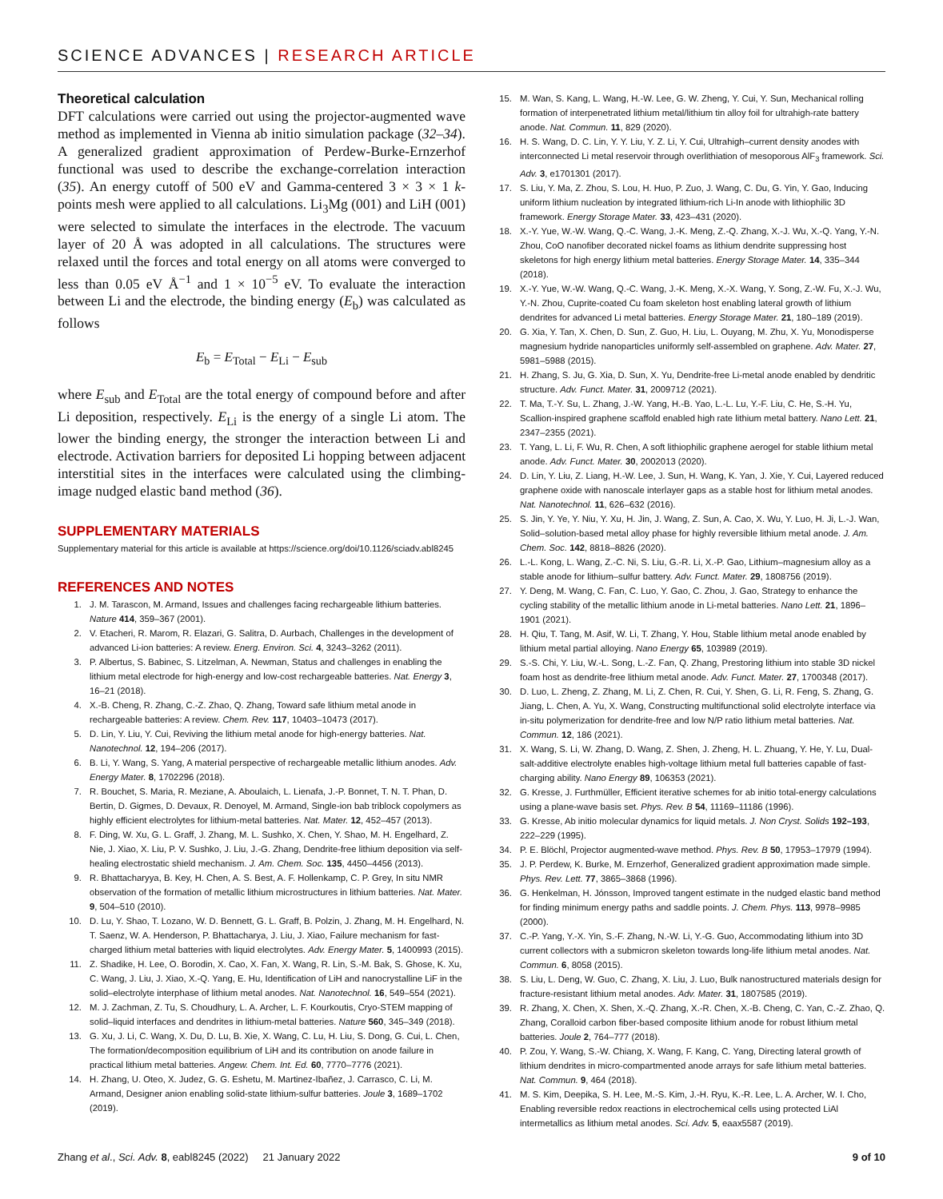SCIENCE ADVANCES | RESEARCH ARTICLE
Theoretical calculation
DFT calculations were carried out using the projector-augmented wave method as implemented in Vienna ab initio simulation package (32–34). A generalized gradient approximation of Perdew-Burke-Ernzerhof functional was used to describe the exchange-correlation interaction (35). An energy cutoff of 500 eV and Gamma-centered 3 × 3 × 1 k-points mesh were applied to all calculations. Li<sub>3</sub>Mg (001) and LiH (001) were selected to simulate the interfaces in the electrode. The vacuum layer of 20 Å was adopted in all calculations. The structures were relaxed until the forces and total energy on all atoms were converged to less than 0.05 eV Å<sup>−1</sup> and 1 × 10<sup>−5</sup> eV. To evaluate the interaction between Li and the electrode, the binding energy (E<sub>b</sub>) was calculated as follows
E<sub>b</sub> = E<sub>Total</sub> − E<sub>Li</sub> − E<sub>sub</sub>
where E<sub>sub</sub> and E<sub>Total</sub> are the total energy of compound before and after Li deposition, respectively. E<sub>Li</sub> is the energy of a single Li atom. The lower the binding energy, the stronger the interaction between Li and electrode. Activation barriers for deposited Li hopping between adjacent interstitial sites in the interfaces were calculated using the climbing-image nudged elastic band method (36).
SUPPLEMENTARY MATERIALS
Supplementary material for this article is available at https://science.org/doi/10.1126/sciadv.abl8245
REFERENCES AND NOTES
1. J. M. Tarascon, M. Armand, Issues and challenges facing rechargeable lithium batteries. Nature 414, 359–367 (2001).
2. V. Etacheri, R. Marom, R. Elazari, G. Salitra, D. Aurbach, Challenges in the development of advanced Li-ion batteries: A review. Energ. Environ. Sci. 4, 3243–3262 (2011).
3. P. Albertus, S. Babinec, S. Litzelman, A. Newman, Status and challenges in enabling the lithium metal electrode for high-energy and low-cost rechargeable batteries. Nat. Energy 3, 16–21 (2018).
4. X.-B. Cheng, R. Zhang, C.-Z. Zhao, Q. Zhang, Toward safe lithium metal anode in rechargeable batteries: A review. Chem. Rev. 117, 10403–10473 (2017).
5. D. Lin, Y. Liu, Y. Cui, Reviving the lithium metal anode for high-energy batteries. Nat. Nanotechnol. 12, 194–206 (2017).
6. B. Li, Y. Wang, S. Yang, A material perspective of rechargeable metallic lithium anodes. Adv. Energy Mater. 8, 1702296 (2018).
7. R. Bouchet, S. Maria, R. Meziane, A. Aboulaich, L. Lienafa, J.-P. Bonnet, T. N. T. Phan, D. Bertin, D. Gigmes, D. Devaux, R. Denoyel, M. Armand, Single-ion bab triblock copolymers as highly efficient electrolytes for lithium-metal batteries. Nat. Mater. 12, 452–457 (2013).
8. F. Ding, W. Xu, G. L. Graff, J. Zhang, M. L. Sushko, X. Chen, Y. Shao, M. H. Engelhard, Z. Nie, J. Xiao, X. Liu, P. V. Sushko, J. Liu, J.-G. Zhang, Dendrite-free lithium deposition via self-healing electrostatic shield mechanism. J. Am. Chem. Soc. 135, 4450–4456 (2013).
9. R. Bhattacharyya, B. Key, H. Chen, A. S. Best, A. F. Hollenkamp, C. P. Grey, In situ NMR observation of the formation of metallic lithium microstructures in lithium batteries. Nat. Mater. 9, 504–510 (2010).
10. D. Lu, Y. Shao, T. Lozano, W. D. Bennett, G. L. Graff, B. Polzin, J. Zhang, M. H. Engelhard, N. T. Saenz, W. A. Henderson, P. Bhattacharya, J. Liu, J. Xiao, Failure mechanism for fast-charged lithium metal batteries with liquid electrolytes. Adv. Energy Mater. 5, 1400993 (2015).
11. Z. Shadike, H. Lee, O. Borodin, X. Cao, X. Fan, X. Wang, R. Lin, S.-M. Bak, S. Ghose, K. Xu, C. Wang, J. Liu, J. Xiao, X.-Q. Yang, E. Hu, Identification of LiH and nanocrystalline LiF in the solid–electrolyte interphase of lithium metal anodes. Nat. Nanotechnol. 16, 549–554 (2021).
12. M. J. Zachman, Z. Tu, S. Choudhury, L. A. Archer, L. F. Kourkoutis, Cryo-STEM mapping of solid–liquid interfaces and dendrites in lithium-metal batteries. Nature 560, 345–349 (2018).
13. G. Xu, J. Li, C. Wang, X. Du, D. Lu, B. Xie, X. Wang, C. Lu, H. Liu, S. Dong, G. Cui, L. Chen, The formation/decomposition equilibrium of LiH and its contribution on anode failure in practical lithium metal batteries. Angew. Chem. Int. Ed. 60, 7770–7776 (2021).
14. H. Zhang, U. Oteo, X. Judez, G. G. Eshetu, M. Martinez-Ibañez, J. Carrasco, C. Li, M. Armand, Designer anion enabling solid-state lithium-sulfur batteries. Joule 3, 1689–1702 (2019).
15. M. Wan, S. Kang, L. Wang, H.-W. Lee, G. W. Zheng, Y. Cui, Y. Sun, Mechanical rolling formation of interpenetrated lithium metal/lithium tin alloy foil for ultrahigh-rate battery anode. Nat. Commun. 11, 829 (2020).
16. H. S. Wang, D. C. Lin, Y. Y. Liu, Y. Z. Li, Y. Cui, Ultrahigh–current density anodes with interconnected Li metal reservoir through overlithiation of mesoporous AlF<sub>3</sub> framework. Sci. Adv. 3, e1701301 (2017).
17. S. Liu, Y. Ma, Z. Zhou, S. Lou, H. Huo, P. Zuo, J. Wang, C. Du, G. Yin, Y. Gao, Inducing uniform lithium nucleation by integrated lithium-rich Li-In anode with lithiophilic 3D framework. Energy Storage Mater. 33, 423–431 (2020).
18. X.-Y. Yue, W.-W. Wang, Q.-C. Wang, J.-K. Meng, Z.-Q. Zhang, X.-J. Wu, X.-Q. Yang, Y.-N. Zhou, CoO nanofiber decorated nickel foams as lithium dendrite suppressing host skeletons for high energy lithium metal batteries. Energy Storage Mater. 14, 335–344 (2018).
19. X.-Y. Yue, W.-W. Wang, Q.-C. Wang, J.-K. Meng, X.-X. Wang, Y. Song, Z.-W. Fu, X.-J. Wu, Y.-N. Zhou, Cuprite-coated Cu foam skeleton host enabling lateral growth of lithium dendrites for advanced Li metal batteries. Energy Storage Mater. 21, 180–189 (2019).
20. G. Xia, Y. Tan, X. Chen, D. Sun, Z. Guo, H. Liu, L. Ouyang, M. Zhu, X. Yu, Monodisperse magnesium hydride nanoparticles uniformly self-assembled on graphene. Adv. Mater. 27, 5981–5988 (2015).
21. H. Zhang, S. Ju, G. Xia, D. Sun, X. Yu, Dendrite-free Li-metal anode enabled by dendritic structure. Adv. Funct. Mater. 31, 2009712 (2021).
22. T. Ma, T.-Y. Su, L. Zhang, J.-W. Yang, H.-B. Yao, L.-L. Lu, Y.-F. Liu, C. He, S.-H. Yu, Scallion-inspired graphene scaffold enabled high rate lithium metal battery. Nano Lett. 21, 2347–2355 (2021).
23. T. Yang, L. Li, F. Wu, R. Chen, A soft lithiophilic graphene aerogel for stable lithium metal anode. Adv. Funct. Mater. 30, 2002013 (2020).
24. D. Lin, Y. Liu, Z. Liang, H.-W. Lee, J. Sun, H. Wang, K. Yan, J. Xie, Y. Cui, Layered reduced graphene oxide with nanoscale interlayer gaps as a stable host for lithium metal anodes. Nat. Nanotechnol. 11, 626–632 (2016).
25. S. Jin, Y. Ye, Y. Niu, Y. Xu, H. Jin, J. Wang, Z. Sun, A. Cao, X. Wu, Y. Luo, H. Ji, L.-J. Wan, Solid–solution-based metal alloy phase for highly reversible lithium metal anode. J. Am. Chem. Soc. 142, 8818–8826 (2020).
26. L.-L. Kong, L. Wang, Z.-C. Ni, S. Liu, G.-R. Li, X.-P. Gao, Lithium–magnesium alloy as a stable anode for lithium–sulfur battery. Adv. Funct. Mater. 29, 1808756 (2019).
27. Y. Deng, M. Wang, C. Fan, C. Luo, Y. Gao, C. Zhou, J. Gao, Strategy to enhance the cycling stability of the metallic lithium anode in Li-metal batteries. Nano Lett. 21, 1896–1901 (2021).
28. H. Qiu, T. Tang, M. Asif, W. Li, T. Zhang, Y. Hou, Stable lithium metal anode enabled by lithium metal partial alloying. Nano Energy 65, 103989 (2019).
29. S.-S. Chi, Y. Liu, W.-L. Song, L.-Z. Fan, Q. Zhang, Prestoring lithium into stable 3D nickel foam host as dendrite-free lithium metal anode. Adv. Funct. Mater. 27, 1700348 (2017).
30. D. Luo, L. Zheng, Z. Zhang, M. Li, Z. Chen, R. Cui, Y. Shen, G. Li, R. Feng, S. Zhang, G. Jiang, L. Chen, A. Yu, X. Wang, Constructing multifunctional solid electrolyte interface via in-situ polymerization for dendrite-free and low N/P ratio lithium metal batteries. Nat. Commun. 12, 186 (2021).
31. X. Wang, S. Li, W. Zhang, D. Wang, Z. Shen, J. Zheng, H. L. Zhuang, Y. He, Y. Lu, Dual-salt-additive electrolyte enables high-voltage lithium metal full batteries capable of fast-charging ability. Nano Energy 89, 106353 (2021).
32. G. Kresse, J. Furthmüller, Efficient iterative schemes for ab initio total-energy calculations using a plane-wave basis set. Phys. Rev. B 54, 11169–11186 (1996).
33. G. Kresse, Ab initio molecular dynamics for liquid metals. J. Non Cryst. Solids 192–193, 222–229 (1995).
34. P. E. Blöchl, Projector augmented-wave method. Phys. Rev. B 50, 17953–17979 (1994).
35. J. P. Perdew, K. Burke, M. Ernzerhof, Generalized gradient approximation made simple. Phys. Rev. Lett. 77, 3865–3868 (1996).
36. G. Henkelman, H. Jónsson, Improved tangent estimate in the nudged elastic band method for finding minimum energy paths and saddle points. J. Chem. Phys. 113, 9978–9985 (2000).
37. C.-P. Yang, Y.-X. Yin, S.-F. Zhang, N.-W. Li, Y.-G. Guo, Accommodating lithium into 3D current collectors with a submicron skeleton towards long-life lithium metal anodes. Nat. Commun. 6, 8058 (2015).
38. S. Liu, L. Deng, W. Guo, C. Zhang, X. Liu, J. Luo, Bulk nanostructured materials design for fracture-resistant lithium metal anodes. Adv. Mater. 31, 1807585 (2019).
39. R. Zhang, X. Chen, X. Shen, X.-Q. Zhang, X.-R. Chen, X.-B. Cheng, C. Yan, C.-Z. Zhao, Q. Zhang, Coralloid carbon fiber-based composite lithium anode for robust lithium metal batteries. Joule 2, 764–777 (2018).
40. P. Zou, Y. Wang, S.-W. Chiang, X. Wang, F. Kang, C. Yang, Directing lateral growth of lithium dendrites in micro-compartmented anode arrays for safe lithium metal batteries. Nat. Commun. 9, 464 (2018).
41. M. S. Kim, Deepika, S. H. Lee, M.-S. Kim, J.-H. Ryu, K.-R. Lee, L. A. Archer, W. I. Cho, Enabling reversible redox reactions in electrochemical cells using protected LiAl intermetallics as lithium metal anodes. Sci. Adv. 5, eaax5587 (2019).
Zhang et al., Sci. Adv. 8, eabl8245 (2022) 21 January 2022 9 of 10